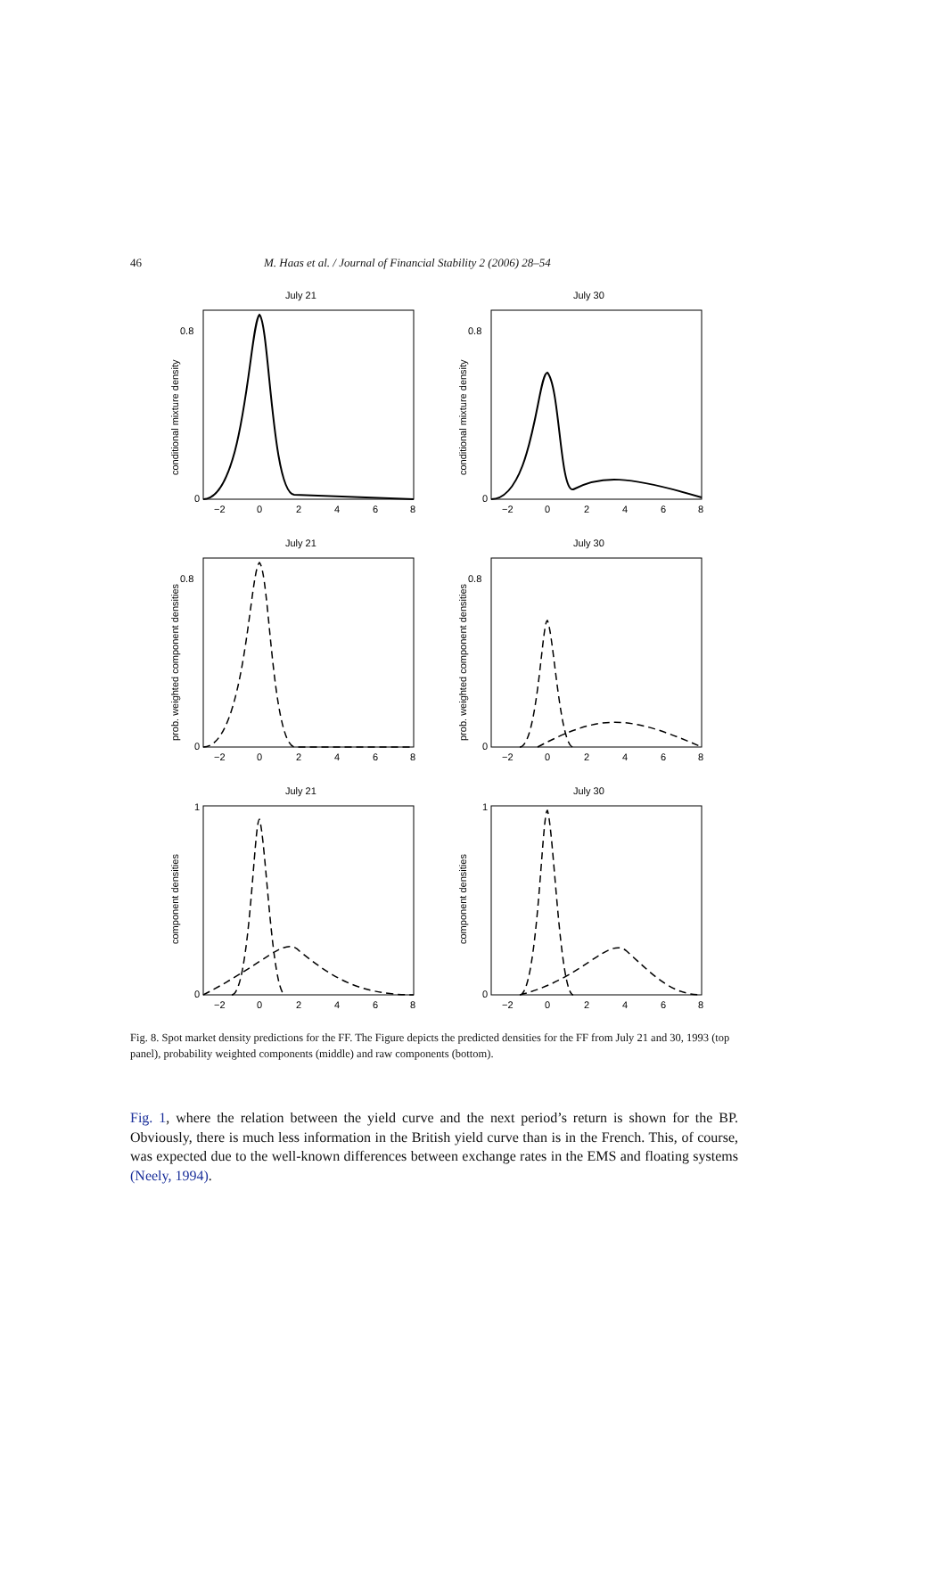46 M. Haas et al. / Journal of Financial Stability 2 (2006) 28–54
July 21
conditional mixture density
−2
0
2
4
6
8
0
0.8
July 30
conditional mixture density
−2
0
2
4
6
8
0
0.8
July 21
prob. weighted component densities
−2
0
2
4
6
8
0
0.8
July 30
prob. weighted component densities
−2
0
2
4
6
8
0
0.8
July 21
component densities
−2
0
2
4
6
8
0
1
July 30
component densities
−2
0
2
4
6
8
0
1
Fig. 8. Spot market density predictions for the FF. The Figure depicts the predicted densities for the FF from July 21 and 30, 1993 (top panel), probability weighted components (middle) and raw components (bottom).
Fig. 1, where the relation between the yield curve and the next period’s return is shown for the BP. Obviously, there is much less information in the British yield curve than is in the French. This, of course, was expected due to the well-known differences between exchange rates in the EMS and floating systems (Neely, 1994).